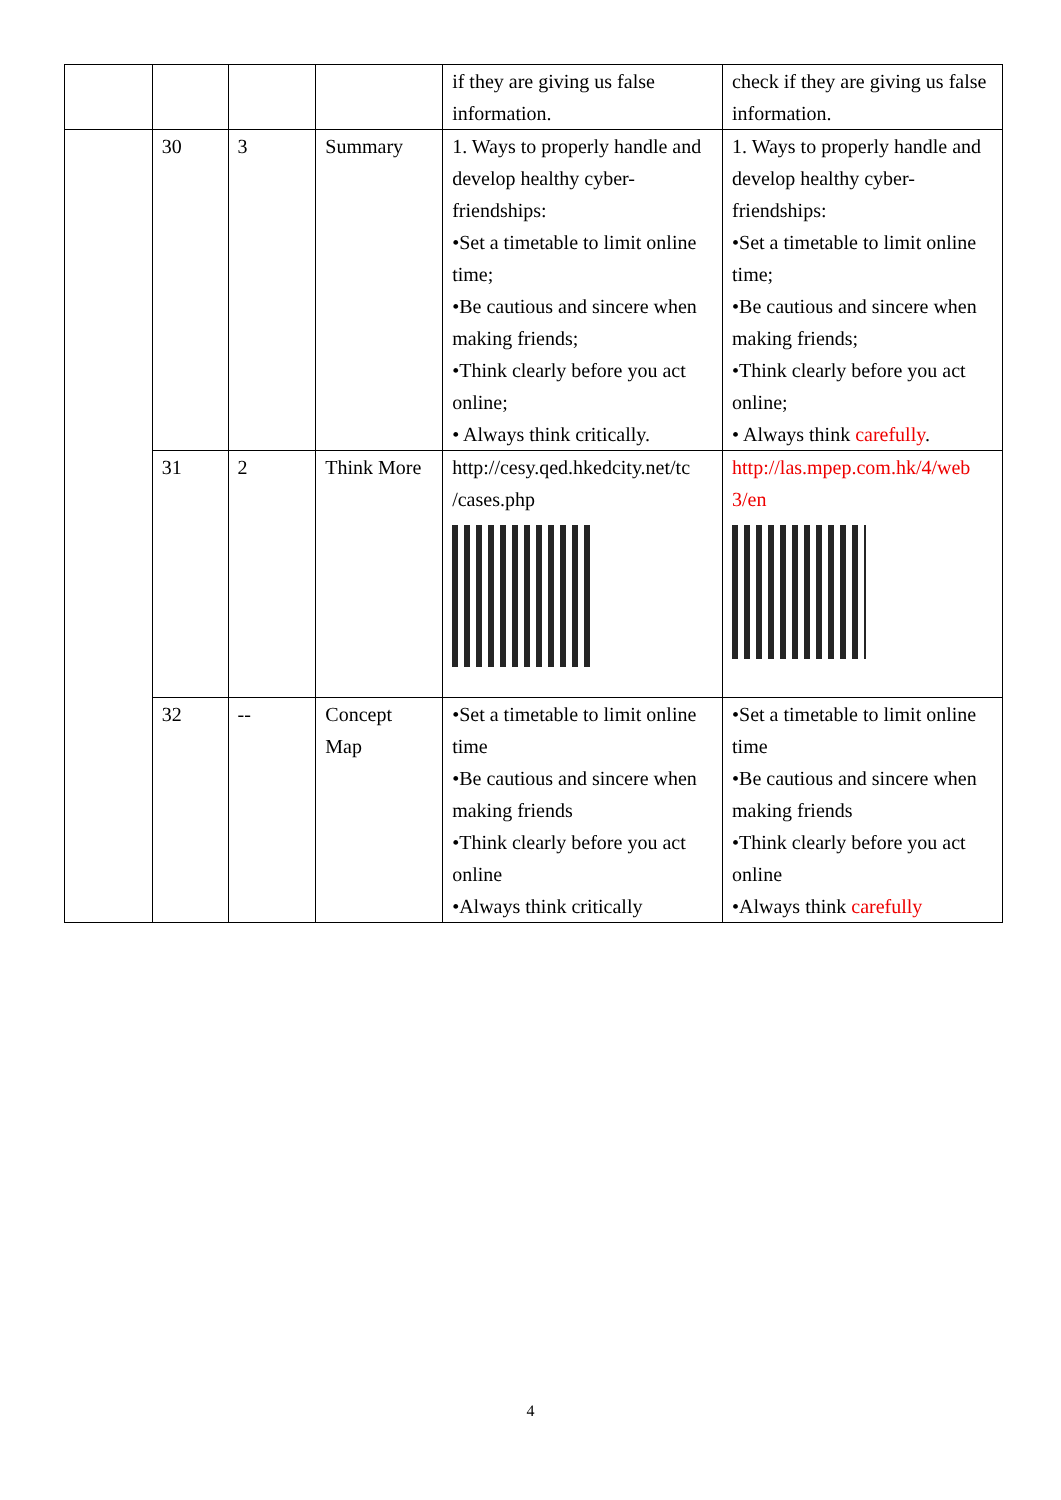| | | | | if they are giving us false information. | check if they are giving us false information. |
| | 30 | 3 | Summary | 1. Ways to properly handle and develop healthy cyber-friendships: •Set a timetable to limit online time; •Be cautious and sincere when making friends; •Think clearly before you act online; • Always think critically. | 1. Ways to properly handle and develop healthy cyber-friendships: •Set a timetable to limit online time; •Be cautious and sincere when making friends; •Think clearly before you act online; • Always think carefully . |
| | 31 | 2 | Think More | http://cesy.qed.hkedcity.net/tc /cases.php | http://las.mpep.com.hk/4/web 3/en |
| | 32 | -- | Concept Map | •Set a timetable to limit online time •Be cautious and sincere when making friends •Think clearly before you act online •Always think critically | •Set a timetable to limit online time •Be cautious and sincere when making friends •Think clearly before you act online •Always think carefully |
4